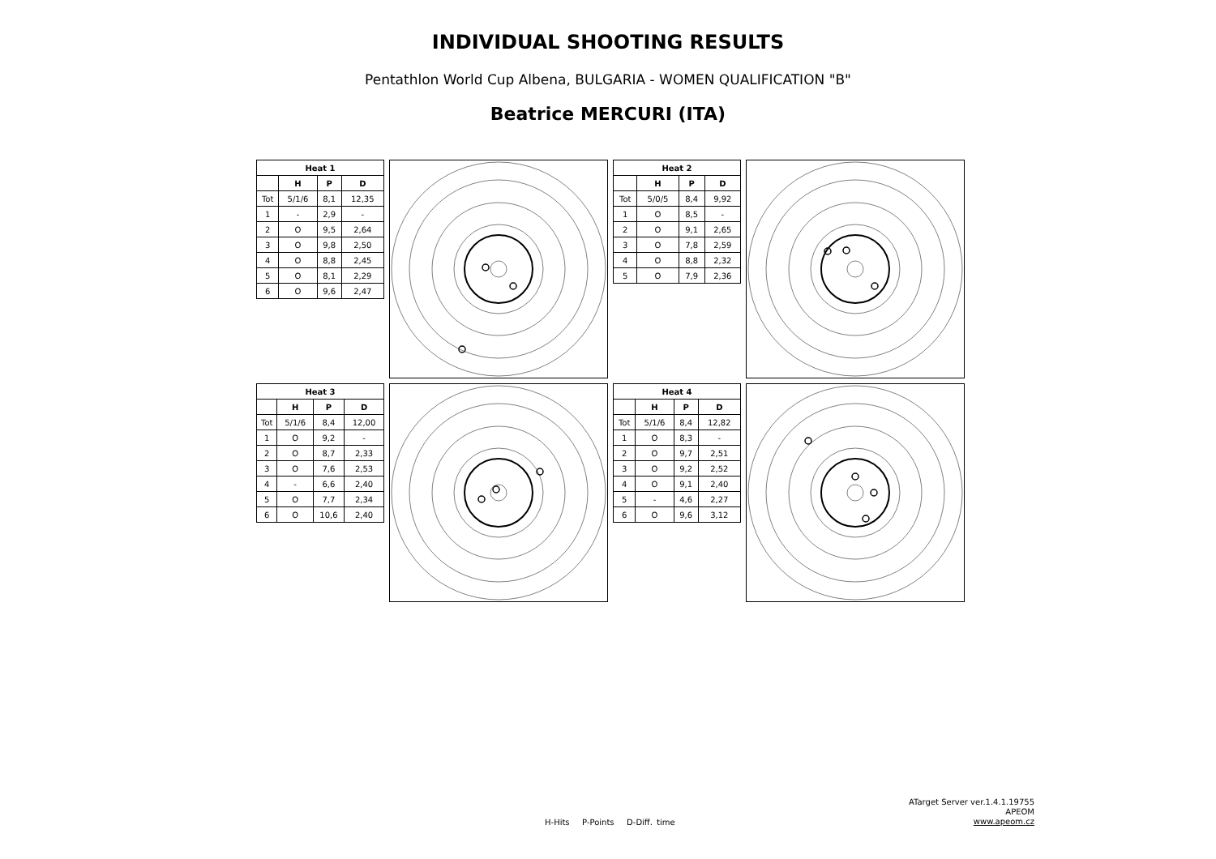INDIVIDUAL SHOOTING RESULTS
Pentathlon World Cup Albena, BULGARIA - WOMEN QUALIFICATION "B"
Beatrice MERCURI (ITA)
| Heat 1 | | | |
| --- | --- | --- | --- |
| | H | P | D |
| Tot | 5/1/6 | 8,1 | 12,35 |
| 1 | - | 2,9 | - |
| 2 | O | 9,5 | 2,64 |
| 3 | O | 9,8 | 2,50 |
| 4 | O | 8,8 | 2,45 |
| 5 | O | 8,1 | 2,29 |
| 6 | O | 9,6 | 2,47 |
| Heat 2 | | | |
| --- | --- | --- | --- |
| | H | P | D |
| Tot | 5/0/5 | 8,4 | 9,92 |
| 1 | O | 8,5 | - |
| 2 | O | 9,1 | 2,65 |
| 3 | O | 7,8 | 2,59 |
| 4 | O | 8,8 | 2,32 |
| 5 | O | 7,9 | 2,36 |
| Heat 3 | | | |
| --- | --- | --- | --- |
| | H | P | D |
| Tot | 5/1/6 | 8,4 | 12,00 |
| 1 | O | 9,2 | - |
| 2 | O | 8,7 | 2,33 |
| 3 | O | 7,6 | 2,53 |
| 4 | - | 6,6 | 2,40 |
| 5 | O | 7,7 | 2,34 |
| 6 | O | 10,6 | 2,40 |
| Heat 4 | | | |
| --- | --- | --- | --- |
| | H | P | D |
| Tot | 5/1/6 | 8,4 | 12,82 |
| 1 | O | 8,3 | - |
| 2 | O | 9,7 | 2,51 |
| 3 | O | 9,2 | 2,52 |
| 4 | O | 9,1 | 2,40 |
| 5 | - | 4,6 | 2,27 |
| 6 | O | 9,6 | 3,12 |
H-Hits P-Points D-Diff. time
ATarget Server ver.1.4.1.19755
APEOM
www.apeom.cz